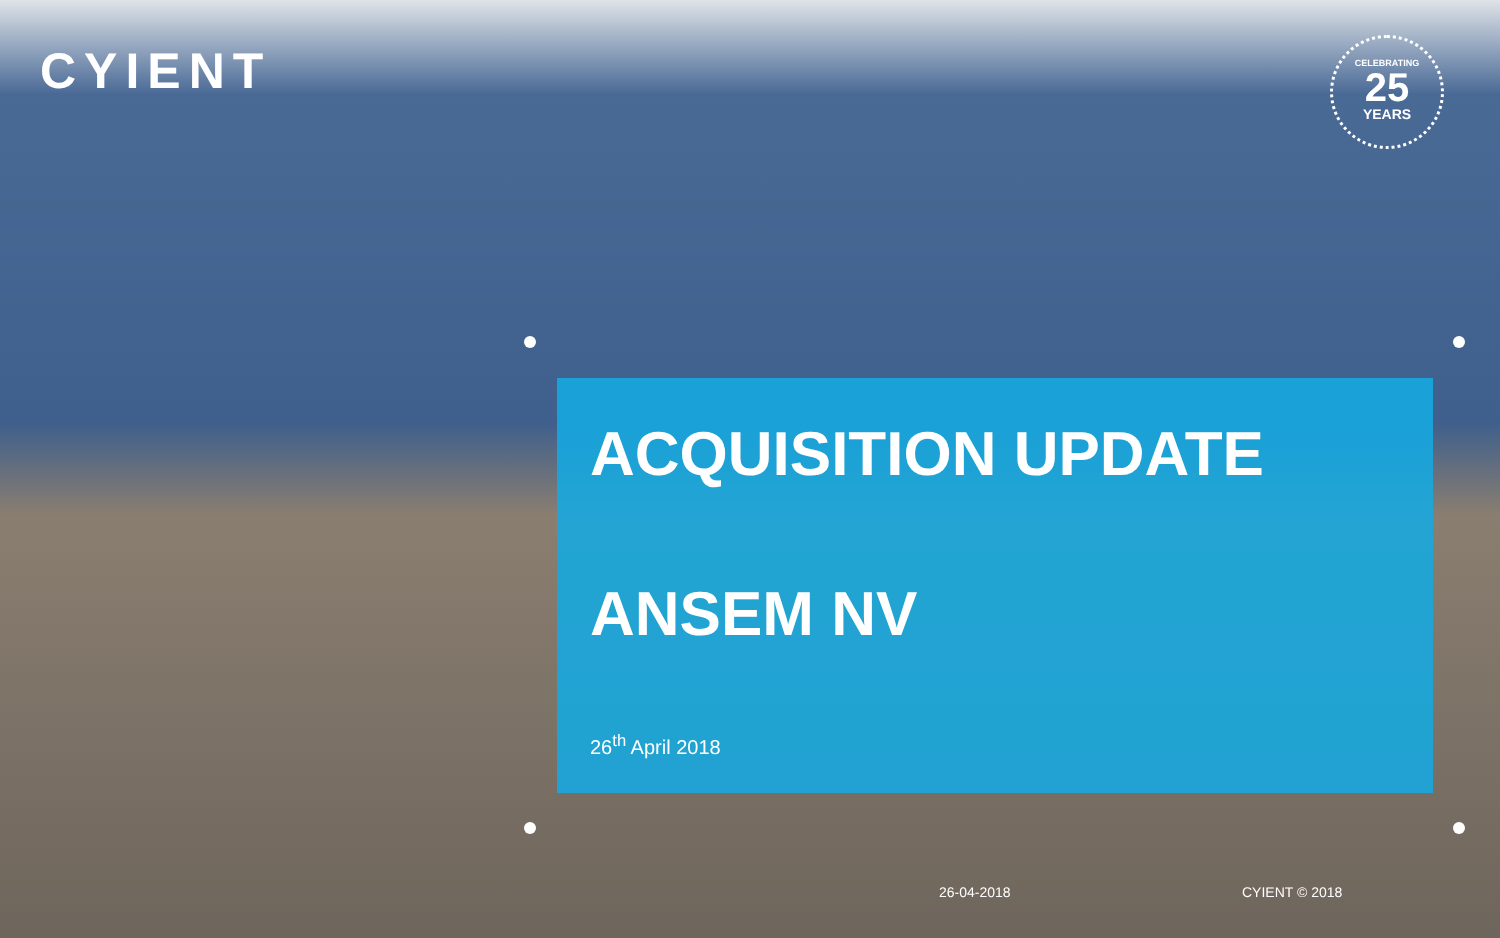CYIENT
CELEBRATING
25
YEARS
ACQUISITION UPDATE
ANSEM NV
26<sup>th</sup> April 2018
26-04-2018 CYIENT © 2018